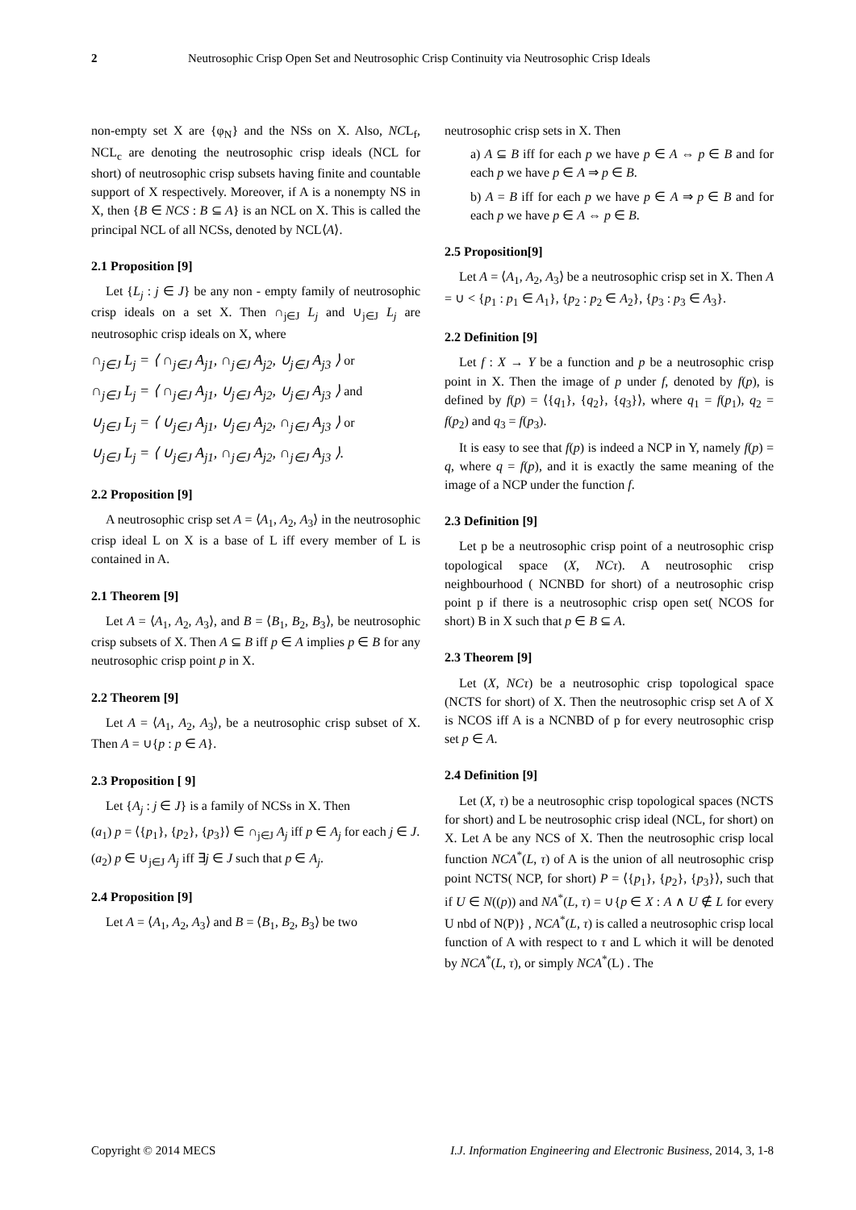2 Neutrosophic Crisp Open Set and Neutrosophic Crisp Continuity via Neutrosophic Crisp Ideals
non-empty set X are {φ<sub>N</sub>} and the NSs on X. Also, NCL<sub>f</sub>, NCL<sub>c</sub> are denoting the neutrosophic crisp ideals (NCL for short) of neutrosophic crisp subsets having finite and countable support of X respectively. Moreover, if A is a nonempty NS in X, then {B ∈ NCS : B ⊆ A} is an NCL on X. This is called the principal NCL of all NCSs, denoted by NCL⟨A⟩.
2.1 Proposition [9]
Let {L<sub>j</sub> : j ∈ J} be any non - empty family of neutrosophic crisp ideals on a set X. Then ∩<sub>j∈J</sub> L<sub>j</sub> and ∪<sub>j∈J</sub> L<sub>j</sub> are neutrosophic crisp ideals on X, where
∩<sub>j∈J</sub> L<sub>j</sub> = ⟨ ∩<sub>j∈J</sub> A<sub>j1</sub>, ∩<sub>j∈J</sub> A<sub>j2</sub>, ∪<sub>j∈J</sub> A<sub>j3</sub> ⟩ or
∩<sub>j∈J</sub> L<sub>j</sub> = ⟨ ∩<sub>j∈J</sub> A<sub>j1</sub>, ∪<sub>j∈J</sub> A<sub>j2</sub>, ∪<sub>j∈J</sub> A<sub>j3</sub> ⟩ and
∪<sub>j∈J</sub> L<sub>j</sub> = ⟨ ∪<sub>j∈J</sub> A<sub>j1</sub>, ∪<sub>j∈J</sub> A<sub>j2</sub>, ∩<sub>j∈J</sub> A<sub>j3</sub> ⟩ or
∪<sub>j∈J</sub> L<sub>j</sub> = ⟨ ∪<sub>j∈J</sub> A<sub>j1</sub>, ∩<sub>j∈J</sub> A<sub>j2</sub>, ∩<sub>j∈J</sub> A<sub>j3</sub> ⟩.
2.2 Proposition [9]
A neutrosophic crisp set A = ⟨A<sub>1</sub>, A<sub>2</sub>, A<sub>3</sub>⟩ in the neutrosophic crisp ideal L on X is a base of L iff every member of L is contained in A.
2.1 Theorem [9]
Let A = ⟨A<sub>1</sub>, A<sub>2</sub>, A<sub>3</sub>⟩, and B = ⟨B<sub>1</sub>, B<sub>2</sub>, B<sub>3</sub>⟩, be neutrosophic crisp subsets of X. Then A ⊆ B iff p ∈ A implies p ∈ B for any neutrosophic crisp point p in X.
2.2 Theorem [9]
Let A = ⟨A<sub>1</sub>, A<sub>2</sub>, A<sub>3</sub>⟩, be a neutrosophic crisp subset of X. Then A = ∪{p : p ∈ A}.
2.3 Proposition [ 9]
Let {A<sub>j</sub> : j ∈ J} is a family of NCSs in X. Then
(a<sub>1</sub>) p = ⟨{p<sub>1</sub>}, {p<sub>2</sub>}, {p<sub>3</sub>}⟩ ∈ ∩<sub>j∈J</sub> A<sub>j</sub> iff p ∈ A<sub>j</sub> for each j ∈ J.
(a<sub>2</sub>) p ∈ ∪<sub>j∈J</sub> A<sub>j</sub> iff ∃j ∈ J such that p ∈ A<sub>j</sub>.
2.4 Proposition [9]
Let A = ⟨A<sub>1</sub>, A<sub>2</sub>, A<sub>3</sub>⟩ and B = ⟨B<sub>1</sub>, B<sub>2</sub>, B<sub>3</sub>⟩ be two
neutrosophic crisp sets in X. Then
a) A ⊆ B iff for each p we have p ∈ A ⇔ p ∈ B and for each p we have p ∈ A ⇒ p ∈ B.
b) A = B iff for each p we have p ∈ A ⇒ p ∈ B and for each p we have p ∈ A ⇔ p ∈ B.
2.5 Proposition[9]
Let A = ⟨A<sub>1</sub>, A<sub>2</sub>, A<sub>3</sub>⟩ be a neutrosophic crisp set in X. Then A = ∪ < {p<sub>1</sub> : p<sub>1</sub> ∈ A<sub>1</sub>}, {p<sub>2</sub> : p<sub>2</sub> ∈ A<sub>2</sub>}, {p<sub>3</sub> : p<sub>3</sub> ∈ A<sub>3</sub>}.
2.2 Definition [9]
Let f : X → Y be a function and p be a neutrosophic crisp point in X. Then the image of p under f, denoted by f(p), is defined by f(p) = ⟨{q<sub>1</sub>}, {q<sub>2</sub>}, {q<sub>3</sub>}⟩, where q<sub>1</sub> = f(p<sub>1</sub>), q<sub>2</sub> = f(p<sub>2</sub>) and q<sub>3</sub> = f(p<sub>3</sub>).
It is easy to see that f(p) is indeed a NCP in Y, namely f(p) = q, where q = f(p), and it is exactly the same meaning of the image of a NCP under the function f.
2.3 Definition [9]
Let p be a neutrosophic crisp point of a neutrosophic crisp topological space (X, NCτ). A neutrosophic crisp neighbourhood ( NCNBD for short) of a neutrosophic crisp point p if there is a neutrosophic crisp open set( NCOS for short) B in X such that p ∈ B ⊆ A.
2.3 Theorem [9]
Let (X, NCτ) be a neutrosophic crisp topological space (NCTS for short) of X. Then the neutrosophic crisp set A of X is NCOS iff A is a NCNBD of p for every neutrosophic crisp set p ∈ A.
2.4 Definition [9]
Let (X, τ) be a neutrosophic crisp topological spaces (NCTS for short) and L be neutrosophic crisp ideal (NCL, for short) on X. Let A be any NCS of X. Then the neutrosophic crisp local function NCA<sup>*</sup>(L, τ) of A is the union of all neutrosophic crisp point NCTS( NCP, for short) P = ⟨{p<sub>1</sub>}, {p<sub>2</sub>}, {p<sub>3</sub>}⟩, such that if U ∈ N((p)) and NA<sup>*</sup>(L, τ) = ∪{p ∈ X : A ∧ U ∉ L for every U nbd of N(P)} , NCA<sup>*</sup>(L, τ) is called a neutrosophic crisp local function of A with respect to τ and L which it will be denoted by NCA<sup>*</sup>(L, τ), or simply NCA<sup>*</sup>(L) . The
Copyright © 2014 MECS I.J. Information Engineering and Electronic Business, 2014, 3, 1-8